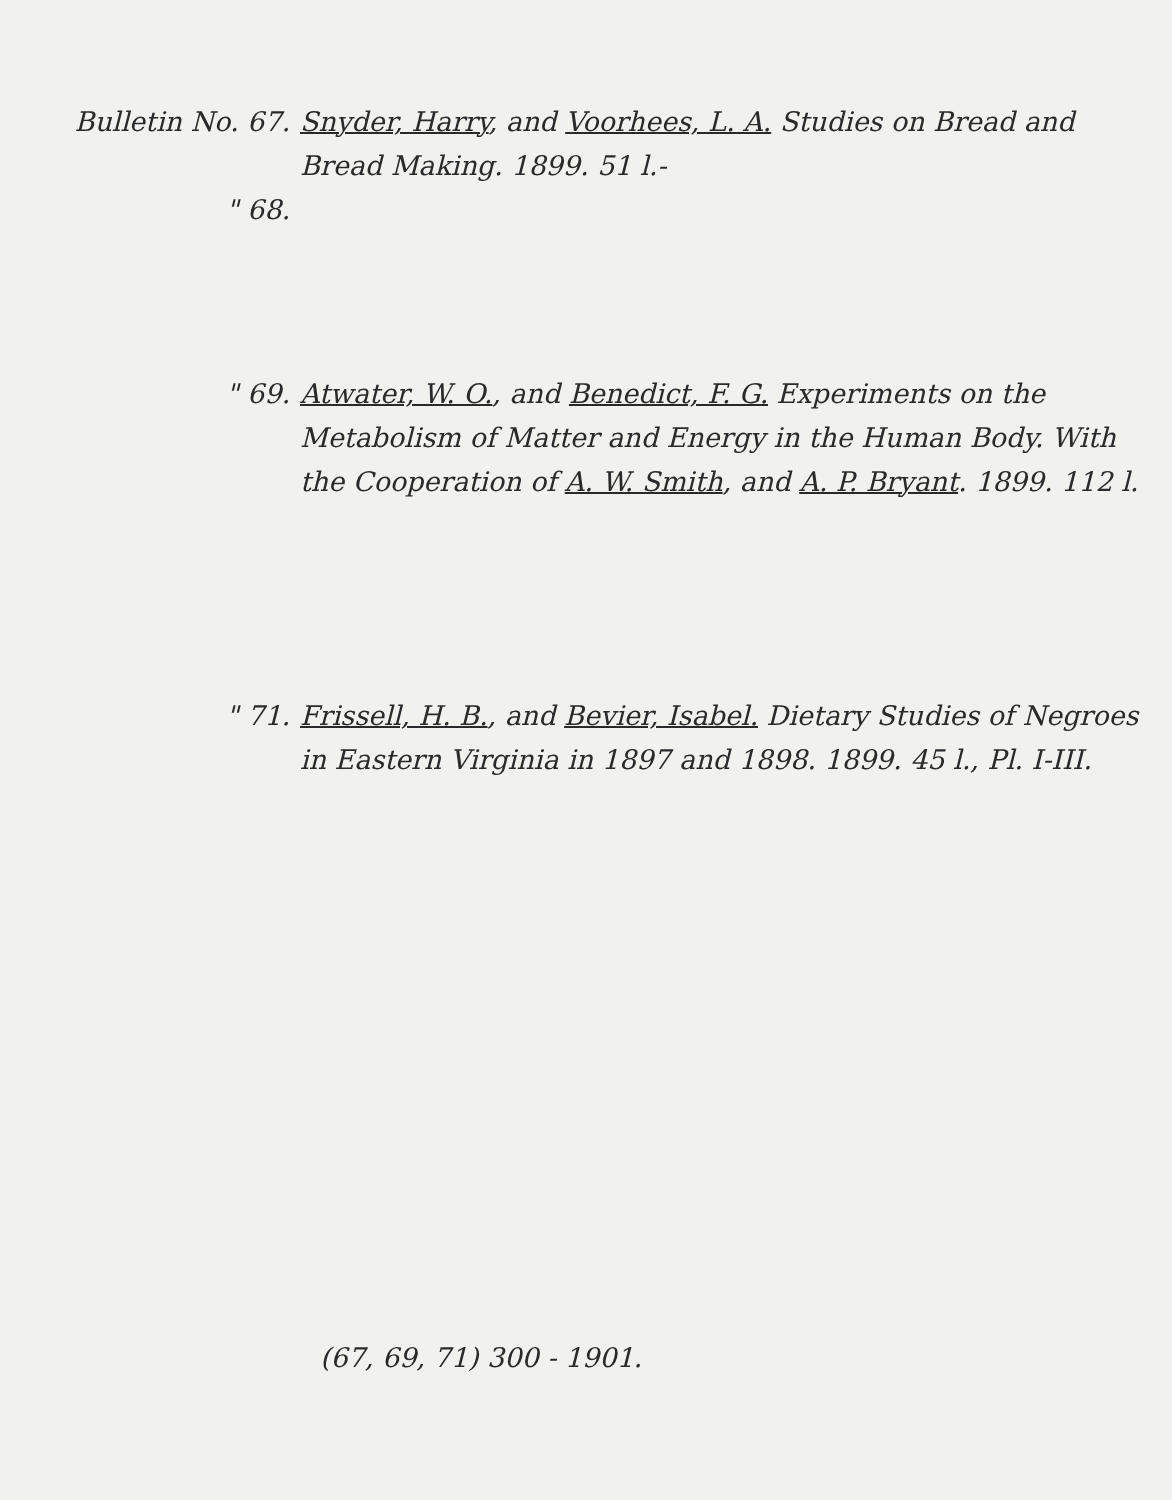Bulletin No. 67. Snyder, Harry, and Voorhees, L. A. Studies on Bread and Bread Making. 1899. 51 l.-
" 68.
" 69. Atwater, W. O., and Benedict, F. G. Experiments on the Metabolism of Matter and Energy in the Human Body. With the Cooperation of A. W. Smith, and A. P. Bryant. 1899. 112 l.
" 71. Frissell, H. B., and Bevier, Isabel. Dietary Studies of Negroes in Eastern Virginia in 1897 and 1898. 1899. 45 l., Pl. I-III.
(67, 69, 71) 300 - 1901.